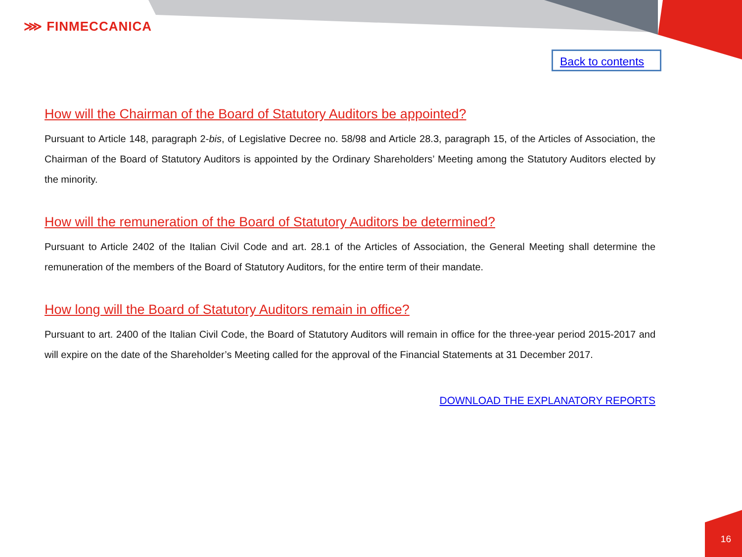⋙ FINMECCANICA
Back to contents
How will the Chairman of the Board of Statutory Auditors be appointed?
Pursuant to Article 148, paragraph 2-bis, of Legislative Decree no. 58/98 and Article 28.3, paragraph 15, of the Articles of Association, the Chairman of the Board of Statutory Auditors is appointed by the Ordinary Shareholders’ Meeting among the Statutory Auditors elected by the minority.
How will the remuneration of the Board of Statutory Auditors be determined?
Pursuant to Article 2402 of the Italian Civil Code and art. 28.1 of the Articles of Association, the General Meeting shall determine the remuneration of the members of the Board of Statutory Auditors, for the entire term of their mandate.
How long will the Board of Statutory Auditors remain in office?
Pursuant to art. 2400 of the Italian Civil Code, the Board of Statutory Auditors will remain in office for the three-year period 2015-2017 and will expire on the date of the Shareholder’s Meeting called for the approval of the Financial Statements at 31 December 2017.
DOWNLOAD THE EXPLANATORY REPORTS
16